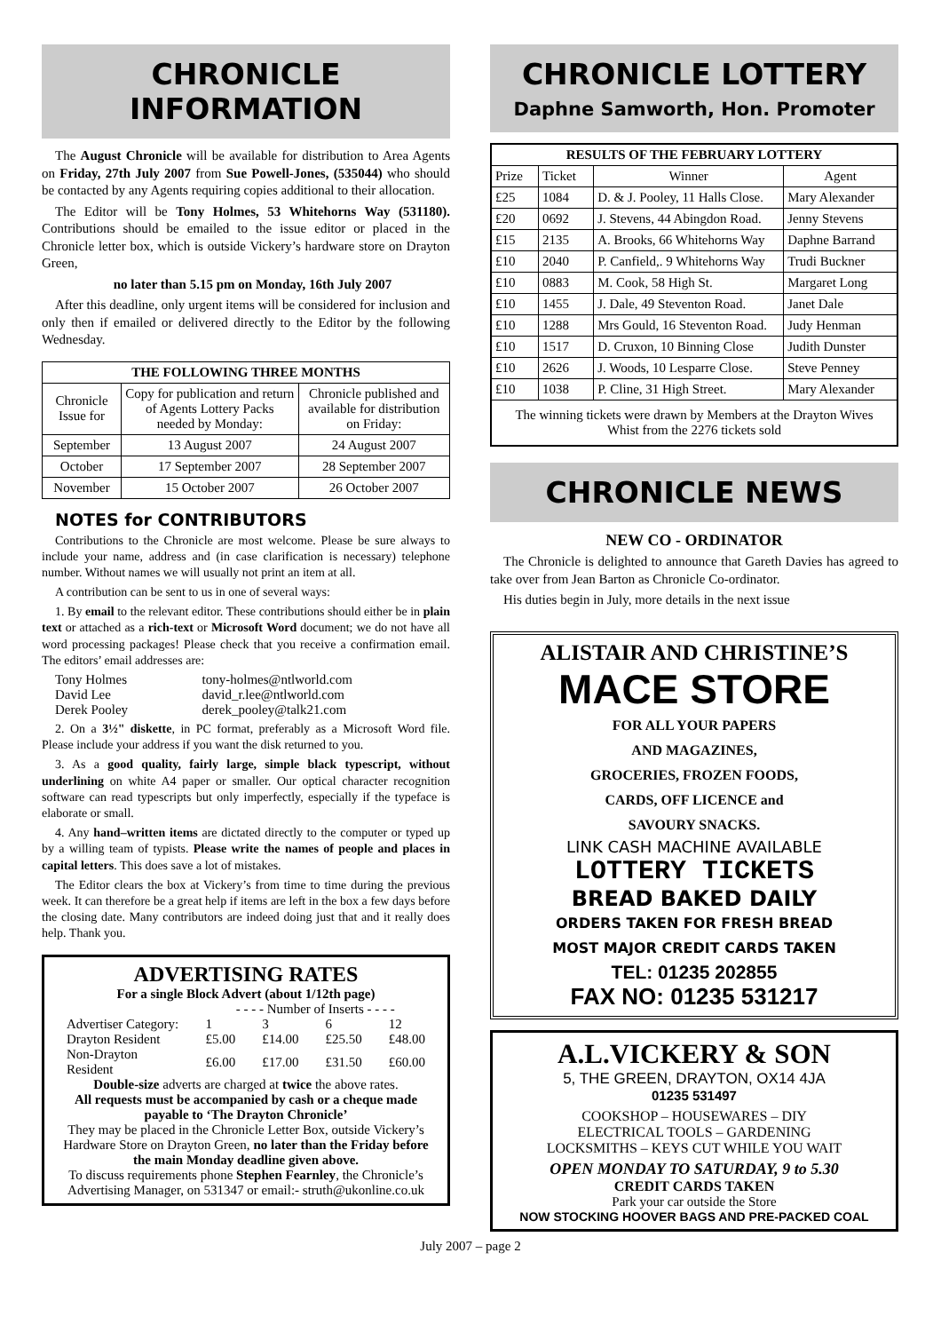CHRONICLE INFORMATION
The August Chronicle will be available for distribution to Area Agents on Friday, 27th July 2007 from Sue Powell-Jones, (535044) who should be contacted by any Agents requiring copies additional to their allocation.
The Editor will be Tony Holmes, 53 Whitehorns Way (531180). Contributions should be emailed to the issue editor or placed in the Chronicle letter box, which is outside Vickery’s hardware store on Drayton Green,
no later than 5.15 pm on Monday, 16th July 2007
After this deadline, only urgent items will be considered for inclusion and only then if emailed or delivered directly to the Editor by the following Wednesday.
| THE FOLLOWING THREE MONTHS | | |
| --- | --- | --- |
| Chronicle Issue for | Copy for publication and return of Agents Lottery Packs needed by Monday: | Chronicle published and available for distribution on Friday: |
| September | 13 August 2007 | 24 August 2007 |
| October | 17 September 2007 | 28 September 2007 |
| November | 15 October 2007 | 26 October 2007 |
NOTES for CONTRIBUTORS
Contributions to the Chronicle are most welcome. Please be sure always to include your name, address and (in case clarification is necessary) telephone number. Without names we will usually not print an item at all.
A contribution can be sent to us in one of several ways:
1. By email to the relevant editor. These contributions should either be in plain text or attached as a rich-text or Microsoft Word document; we do not have all word processing packages! Please check that you receive a confirmation email. The editors’ email addresses are:
| Tony Holmes | tony-holmes@ntlworld.com |
| David Lee | david_r.lee@ntlworld.com |
| Derek Pooley | derek_pooley@talk21.com |
2. On a 3½" diskette, in PC format, preferably as a Microsoft Word file. Please include your address if you want the disk returned to you.
3. As a good quality, fairly large, simple black typescript, without underlining on white A4 paper or smaller. Our optical character recognition software can read typescripts but only imperfectly, especially if the typeface is elaborate or small.
4. Any hand–written items are dictated directly to the computer or typed up by a willing team of typists. Please write the names of people and places in capital letters. This does save a lot of mistakes.
The Editor clears the box at Vickery’s from time to time during the previous week. It can therefore be a great help if items are left in the box a few days before the closing date. Many contributors are indeed doing just that and it really does help. Thank you.
ADVERTISING RATES
For a single Block Advert (about 1/12th page)
| | - - - - Number of Inserts - - - - | | | |
| Advertiser Category: | 1 | 3 | 6 | 12 |
| Drayton Resident | £5.00 | £14.00 | £25.50 | £48.00 |
| Non-Drayton Resident | £6.00 | £17.00 | £31.50 | £60.00 |
Double-size adverts are charged at twice the above rates.
All requests must be accompanied by cash or a cheque made payable to ‘The Drayton Chronicle’
They may be placed in the Chronicle Letter Box, outside Vickery’s Hardware Store on Drayton Green, no later than the Friday before the main Monday deadline given above.
To discuss requirements phone Stephen Fearnley, the Chronicle’s Advertising Manager, on 531347 or email:- struth@ukonline.co.uk
CHRONICLE LOTTERY
Daphne Samworth, Hon. Promoter
| RESULTS OF THE FEBRUARY LOTTERY | | | |
| --- | --- | --- | --- |
| Prize | Ticket | Winner | Agent |
| £25 | 1084 | D. & J. Pooley, 11 Halls Close. | Mary Alexander |
| £20 | 0692 | J. Stevens, 44 Abingdon Road. | Jenny Stevens |
| £15 | 2135 | A. Brooks, 66 Whitehorns Way | Daphne Barrand |
| £10 | 2040 | P. Canfield,. 9 Whitehorns Way | Trudi Buckner |
| £10 | 0883 | M. Cook, 58 High St. | Margaret Long |
| £10 | 1455 | J. Dale, 49 Steventon Road. | Janet Dale |
| £10 | 1288 | Mrs Gould, 16 Steventon Road. | Judy Henman |
| £10 | 1517 | D. Cruxon, 10 Binning Close | Judith Dunster |
| £10 | 2626 | J. Woods, 10 Lesparre Close. | Steve Penney |
| £10 | 1038 | P. Cline, 31 High Street. | Mary Alexander |
| The winning tickets were drawn by Members at the Drayton Wives Whist from the 2276 tickets sold | | | |
CHRONICLE NEWS
NEW CO - ORDINATOR
The Chronicle is delighted to announce that Gareth Davies has agreed to take over from Jean Barton as Chronicle Co-ordinator.
His duties begin in July, more details in the next issue
ALISTAIR AND CHRISTINE’S
MACE STORE
FOR ALL YOUR PAPERS
AND MAGAZINES,
GROCERIES, FROZEN FOODS,
CARDS, OFF LICENCE and
SAVOURY SNACKS.
LINK CASH MACHINE AVAILABLE
LOTTERY TICKETS
BREAD BAKED DAILY
ORDERS TAKEN FOR FRESH BREAD
MOST MAJOR CREDIT CARDS TAKEN
TEL: 01235 202855
FAX NO: 01235 531217
A.L.VICKERY & SON
5, THE GREEN, DRAYTON, OX14 4JA
01235 531497
COOKSHOP – HOUSEWARES – DIY
ELECTRICAL TOOLS – GARDENING
LOCKSMITHS – KEYS CUT WHILE YOU WAIT
OPEN MONDAY TO SATURDAY, 9 to 5.30
CREDIT CARDS TAKEN
Park your car outside the Store
NOW STOCKING HOOVER BAGS AND PRE-PACKED COAL
July 2007 – page 2